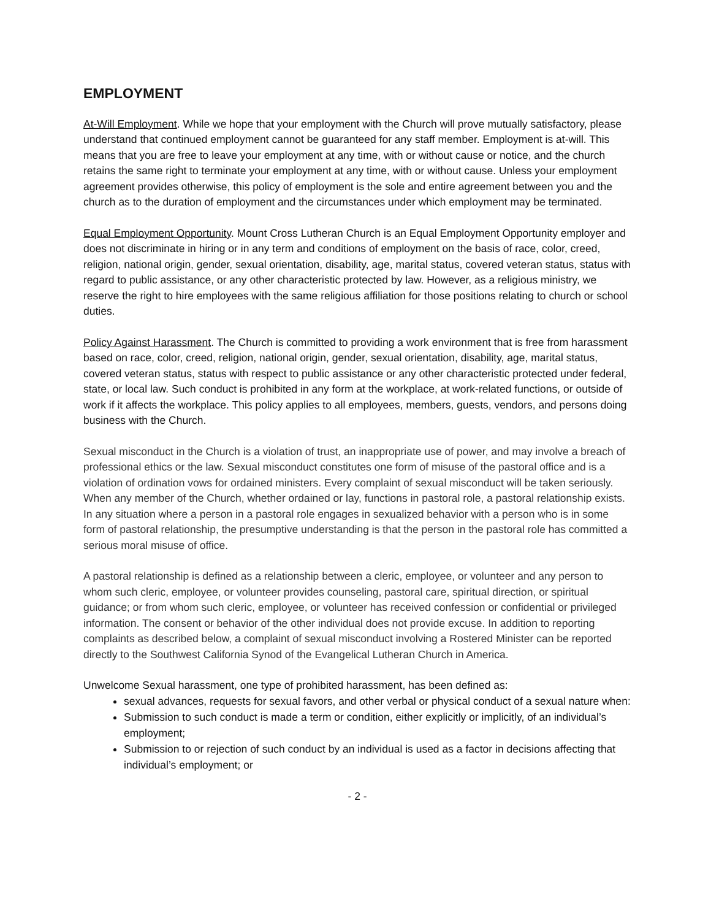EMPLOYMENT
At-Will Employment. While we hope that your employment with the Church will prove mutually satisfactory, please understand that continued employment cannot be guaranteed for any staff member. Employment is at-will. This means that you are free to leave your employment at any time, with or without cause or notice, and the church retains the same right to terminate your employment at any time, with or without cause. Unless your employment agreement provides otherwise, this policy of employment is the sole and entire agreement between you and the church as to the duration of employment and the circumstances under which employment may be terminated.
Equal Employment Opportunity. Mount Cross Lutheran Church is an Equal Employment Opportunity employer and does not discriminate in hiring or in any term and conditions of employment on the basis of race, color, creed, religion, national origin, gender, sexual orientation, disability, age, marital status, covered veteran status, status with regard to public assistance, or any other characteristic protected by law. However, as a religious ministry, we reserve the right to hire employees with the same religious affiliation for those positions relating to church or school duties.
Policy Against Harassment. The Church is committed to providing a work environment that is free from harassment based on race, color, creed, religion, national origin, gender, sexual orientation, disability, age, marital status, covered veteran status, status with respect to public assistance or any other characteristic protected under federal, state, or local law. Such conduct is prohibited in any form at the workplace, at work-related functions, or outside of work if it affects the workplace. This policy applies to all employees, members, guests, vendors, and persons doing business with the Church.
Sexual misconduct in the Church is a violation of trust, an inappropriate use of power, and may involve a breach of professional ethics or the law. Sexual misconduct constitutes one form of misuse of the pastoral office and is a violation of ordination vows for ordained ministers. Every complaint of sexual misconduct will be taken seriously. When any member of the Church, whether ordained or lay, functions in pastoral role, a pastoral relationship exists. In any situation where a person in a pastoral role engages in sexualized behavior with a person who is in some form of pastoral relationship, the presumptive understanding is that the person in the pastoral role has committed a serious moral misuse of office.
A pastoral relationship is defined as a relationship between a cleric, employee, or volunteer and any person to whom such cleric, employee, or volunteer provides counseling, pastoral care, spiritual direction, or spiritual guidance; or from whom such cleric, employee, or volunteer has received confession or confidential or privileged information. The consent or behavior of the other individual does not provide excuse. In addition to reporting complaints as described below, a complaint of sexual misconduct involving a Rostered Minister can be reported directly to the Southwest California Synod of the Evangelical Lutheran Church in America.
Unwelcome Sexual harassment, one type of prohibited harassment, has been defined as:
sexual advances, requests for sexual favors, and other verbal or physical conduct of a sexual nature when:
Submission to such conduct is made a term or condition, either explicitly or implicitly, of an individual’s employment;
Submission to or rejection of such conduct by an individual is used as a factor in decisions affecting that individual’s employment; or
- 2 -